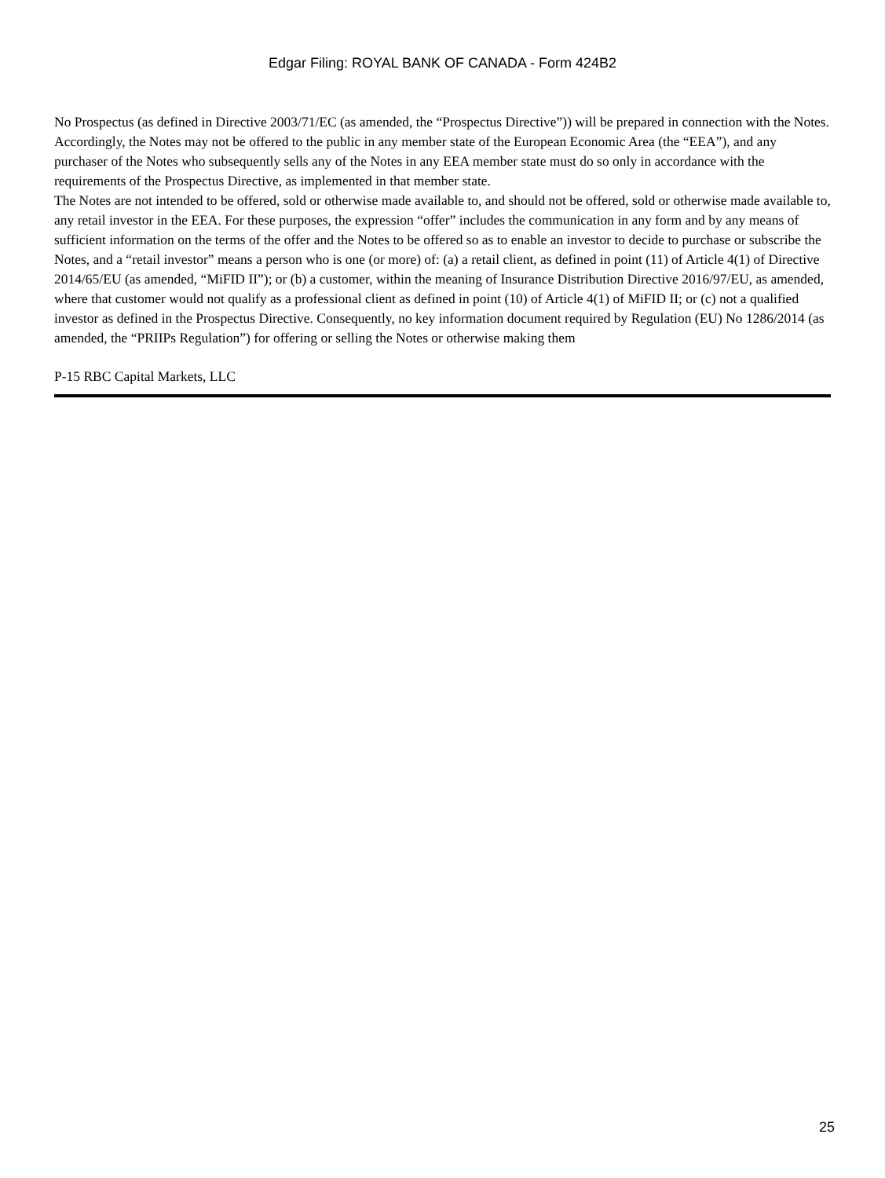Edgar Filing: ROYAL BANK OF CANADA - Form 424B2
No Prospectus (as defined in Directive 2003/71/EC (as amended, the “Prospectus Directive”)) will be prepared in connection with the Notes. Accordingly, the Notes may not be offered to the public in any member state of the European Economic Area (the “EEA”), and any purchaser of the Notes who subsequently sells any of the Notes in any EEA member state must do so only in accordance with the requirements of the Prospectus Directive, as implemented in that member state.
The Notes are not intended to be offered, sold or otherwise made available to, and should not be offered, sold or otherwise made available to, any retail investor in the EEA. For these purposes, the expression “offer” includes the communication in any form and by any means of sufficient information on the terms of the offer and the Notes to be offered so as to enable an investor to decide to purchase or subscribe the Notes, and a “retail investor” means a person who is one (or more) of: (a) a retail client, as defined in point (11) of Article 4(1) of Directive 2014/65/EU (as amended, “MiFID II”); or (b) a customer, within the meaning of Insurance Distribution Directive 2016/97/EU, as amended, where that customer would not qualify as a professional client as defined in point (10) of Article 4(1) of MiFID II; or (c) not a qualified investor as defined in the Prospectus Directive. Consequently, no key information document required by Regulation (EU) No 1286/2014 (as amended, the “PRIIPs Regulation”) for offering or selling the Notes or otherwise making them
P-15 RBC Capital Markets, LLC
25